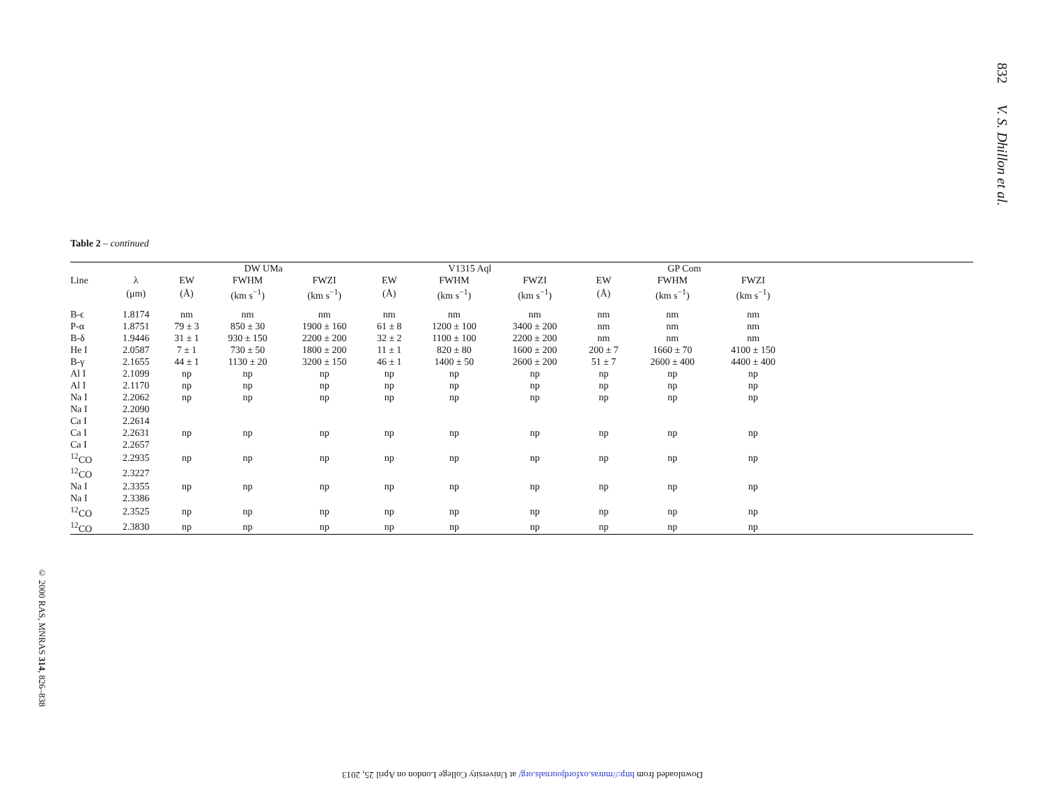832 V. S. Dhillon et al.
Table 2 – continued
| | | DW UMa | | | V1315 Aql | | | GP Com | | | |
| --- | --- | --- | --- | --- | --- | --- | --- | --- | --- | --- | --- |
| Line | λ | EW | FWHM | FWZI | EW | FWHM | FWZI | EW | FWHM | FWZI | |
| | (μm) | (Å) | (km s<sup>−1</sup>) | (km s<sup>−1</sup>) | (Å) | (km s<sup>−1</sup>) | (km s<sup>−1</sup>) | (Å) | (km s<sup>−1</sup>) | (km s<sup>−1</sup>) | |
| B-ϵ | 1.8174 | nm | nm | nm | nm | nm | nm | nm | nm | nm | |
| P-α | 1.8751 | 79 ± 3 | 850 ± 30 | 1900 ± 160 | 61 ± 8 | 1200 ± 100 | 3400 ± 200 | nm | nm | nm | |
| B-δ | 1.9446 | 31 ± 1 | 930 ± 150 | 2200 ± 200 | 32 ± 2 | 1100 ± 100 | 2200 ± 200 | nm | nm | nm | |
| He I | 2.0587 | 7 ± 1 | 730 ± 50 | 1800 ± 200 | 11 ± 1 | 820 ± 80 | 1600 ± 200 | 200 ± 7 | 1660 ± 70 | 4100 ± 150 | |
| B-γ | 2.1655 | 44 ± 1 | 1130 ± 20 | 3200 ± 150 | 46 ± 1 | 1400 ± 50 | 2600 ± 200 | 51 ± 7 | 2600 ± 400 | 4400 ± 400 | |
| Al I | 2.1099 | np | np | np | np | np | np | np | np | np | |
| Al I | 2.1170 | np | np | np | np | np | np | np | np | np | |
| Na I | 2.2062 | np | np | np | np | np | np | np | np | np | |
| Na I | 2.2090 | | | | | | | | | | |
| Ca I | 2.2614 | | | | | | | | | | |
| Ca I | 2.2631 | np | np | np | np | np | np | np | np | np | |
| Ca I | 2.2657 | | | | | | | | | | |
| <sup>12</sup>CO | 2.2935 | np | np | np | np | np | np | np | np | np | |
| <sup>12</sup>CO | 2.3227 | | | | | | | | | | |
| Na I | 2.3355 | np | np | np | np | np | np | np | np | np | |
| Na I | 2.3386 | | | | | | | | | | |
| <sup>12</sup>CO | 2.3525 | np | np | np | np | np | np | np | np | np | |
| <sup>12</sup>CO | 2.3830 | np | np | np | np | np | np | np | np | np | |
© 2000 RAS, MNRAS 314, 826–838
Downloaded from http://mnras.oxfordjournals.org/ at University College London on April 25, 2013